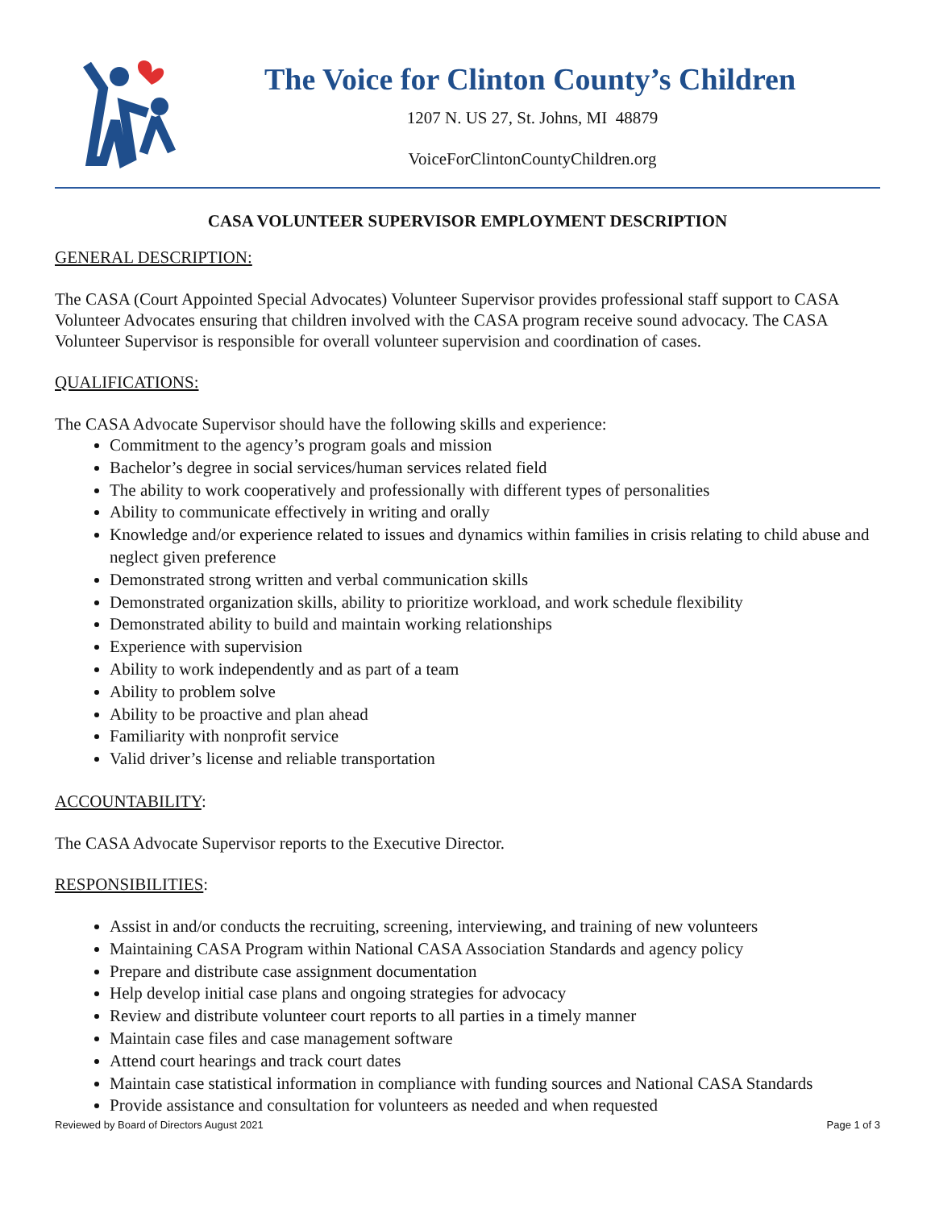The Voice for Clinton County’s Children
1207 N. US 27, St. Johns, MI 48879
VoiceForClintonCountyChildren.org
CASA VOLUNTEER SUPERVISOR EMPLOYMENT DESCRIPTION
GENERAL DESCRIPTION:
The CASA (Court Appointed Special Advocates) Volunteer Supervisor provides professional staff support to CASA Volunteer Advocates ensuring that children involved with the CASA program receive sound advocacy. The CASA Volunteer Supervisor is responsible for overall volunteer supervision and coordination of cases.
QUALIFICATIONS:
The CASA Advocate Supervisor should have the following skills and experience:
Commitment to the agency’s program goals and mission
Bachelor’s degree in social services/human services related field
The ability to work cooperatively and professionally with different types of personalities
Ability to communicate effectively in writing and orally
Knowledge and/or experience related to issues and dynamics within families in crisis relating to child abuse and neglect given preference
Demonstrated strong written and verbal communication skills
Demonstrated organization skills, ability to prioritize workload, and work schedule flexibility
Demonstrated ability to build and maintain working relationships
Experience with supervision
Ability to work independently and as part of a team
Ability to problem solve
Ability to be proactive and plan ahead
Familiarity with nonprofit service
Valid driver’s license and reliable transportation
ACCOUNTABILITY:
The CASA Advocate Supervisor reports to the Executive Director.
RESPONSIBILITIES:
Assist in and/or conducts the recruiting, screening, interviewing, and training of new volunteers
Maintaining CASA Program within National CASA Association Standards and agency policy
Prepare and distribute case assignment documentation
Help develop initial case plans and ongoing strategies for advocacy
Review and distribute volunteer court reports to all parties in a timely manner
Maintain case files and case management software
Attend court hearings and track court dates
Maintain case statistical information in compliance with funding sources and National CASA Standards
Provide assistance and consultation for volunteers as needed and when requested
Reviewed by Board of Directors August 2021 Page 1 of 3